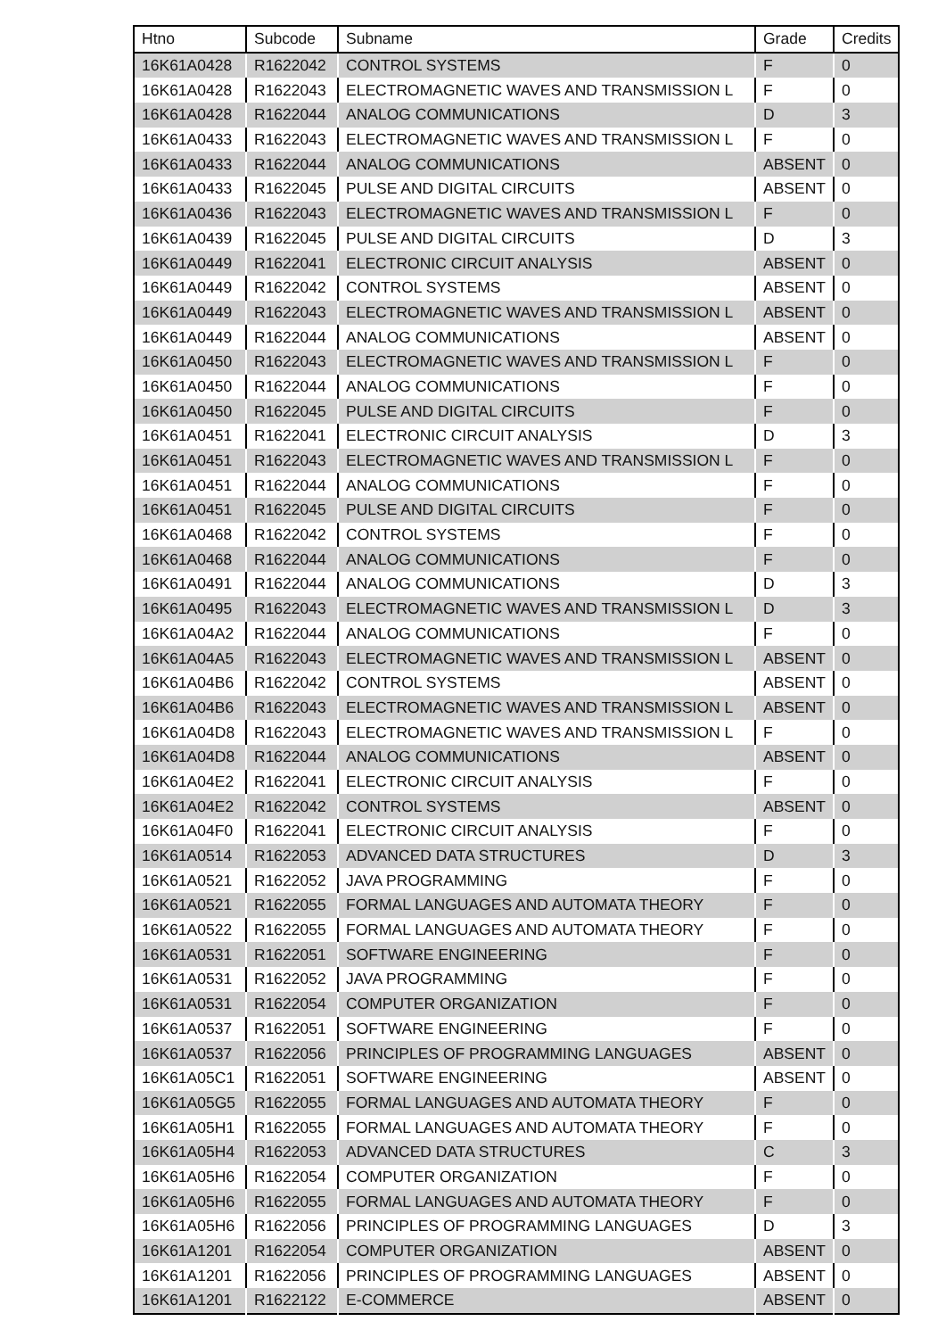| Htno | Subcode | Subname | Grade | Credits |
| --- | --- | --- | --- | --- |
| 16K61A0428 | R1622042 | CONTROL SYSTEMS | F | 0 |
| 16K61A0428 | R1622043 | ELECTROMAGNETIC WAVES AND TRANSMISSION L | F | 0 |
| 16K61A0428 | R1622044 | ANALOG COMMUNICATIONS | D | 3 |
| 16K61A0433 | R1622043 | ELECTROMAGNETIC WAVES AND TRANSMISSION L | F | 0 |
| 16K61A0433 | R1622044 | ANALOG COMMUNICATIONS | ABSENT | 0 |
| 16K61A0433 | R1622045 | PULSE AND DIGITAL CIRCUITS | ABSENT | 0 |
| 16K61A0436 | R1622043 | ELECTROMAGNETIC WAVES AND TRANSMISSION L | F | 0 |
| 16K61A0439 | R1622045 | PULSE AND DIGITAL CIRCUITS | D | 3 |
| 16K61A0449 | R1622041 | ELECTRONIC CIRCUIT ANALYSIS | ABSENT | 0 |
| 16K61A0449 | R1622042 | CONTROL SYSTEMS | ABSENT | 0 |
| 16K61A0449 | R1622043 | ELECTROMAGNETIC WAVES AND TRANSMISSION L | ABSENT | 0 |
| 16K61A0449 | R1622044 | ANALOG COMMUNICATIONS | ABSENT | 0 |
| 16K61A0450 | R1622043 | ELECTROMAGNETIC WAVES AND TRANSMISSION L | F | 0 |
| 16K61A0450 | R1622044 | ANALOG COMMUNICATIONS | F | 0 |
| 16K61A0450 | R1622045 | PULSE AND DIGITAL CIRCUITS | F | 0 |
| 16K61A0451 | R1622041 | ELECTRONIC CIRCUIT ANALYSIS | D | 3 |
| 16K61A0451 | R1622043 | ELECTROMAGNETIC WAVES AND TRANSMISSION L | F | 0 |
| 16K61A0451 | R1622044 | ANALOG COMMUNICATIONS | F | 0 |
| 16K61A0451 | R1622045 | PULSE AND DIGITAL CIRCUITS | F | 0 |
| 16K61A0468 | R1622042 | CONTROL SYSTEMS | F | 0 |
| 16K61A0468 | R1622044 | ANALOG COMMUNICATIONS | F | 0 |
| 16K61A0491 | R1622044 | ANALOG COMMUNICATIONS | D | 3 |
| 16K61A0495 | R1622043 | ELECTROMAGNETIC WAVES AND TRANSMISSION L | D | 3 |
| 16K61A04A2 | R1622044 | ANALOG COMMUNICATIONS | F | 0 |
| 16K61A04A5 | R1622043 | ELECTROMAGNETIC WAVES AND TRANSMISSION L | ABSENT | 0 |
| 16K61A04B6 | R1622042 | CONTROL SYSTEMS | ABSENT | 0 |
| 16K61A04B6 | R1622043 | ELECTROMAGNETIC WAVES AND TRANSMISSION L | ABSENT | 0 |
| 16K61A04D8 | R1622043 | ELECTROMAGNETIC WAVES AND TRANSMISSION L | F | 0 |
| 16K61A04D8 | R1622044 | ANALOG COMMUNICATIONS | ABSENT | 0 |
| 16K61A04E2 | R1622041 | ELECTRONIC CIRCUIT ANALYSIS | F | 0 |
| 16K61A04E2 | R1622042 | CONTROL SYSTEMS | ABSENT | 0 |
| 16K61A04F0 | R1622041 | ELECTRONIC CIRCUIT ANALYSIS | F | 0 |
| 16K61A0514 | R1622053 | ADVANCED DATA STRUCTURES | D | 3 |
| 16K61A0521 | R1622052 | JAVA PROGRAMMING | F | 0 |
| 16K61A0521 | R1622055 | FORMAL LANGUAGES AND AUTOMATA THEORY | F | 0 |
| 16K61A0522 | R1622055 | FORMAL LANGUAGES AND AUTOMATA THEORY | F | 0 |
| 16K61A0531 | R1622051 | SOFTWARE ENGINEERING | F | 0 |
| 16K61A0531 | R1622052 | JAVA PROGRAMMING | F | 0 |
| 16K61A0531 | R1622054 | COMPUTER ORGANIZATION | F | 0 |
| 16K61A0537 | R1622051 | SOFTWARE ENGINEERING | F | 0 |
| 16K61A0537 | R1622056 | PRINCIPLES OF PROGRAMMING LANGUAGES | ABSENT | 0 |
| 16K61A05C1 | R1622051 | SOFTWARE ENGINEERING | ABSENT | 0 |
| 16K61A05G5 | R1622055 | FORMAL LANGUAGES AND AUTOMATA THEORY | F | 0 |
| 16K61A05H1 | R1622055 | FORMAL LANGUAGES AND AUTOMATA THEORY | F | 0 |
| 16K61A05H4 | R1622053 | ADVANCED DATA STRUCTURES | C | 3 |
| 16K61A05H6 | R1622054 | COMPUTER ORGANIZATION | F | 0 |
| 16K61A05H6 | R1622055 | FORMAL LANGUAGES AND AUTOMATA THEORY | F | 0 |
| 16K61A05H6 | R1622056 | PRINCIPLES OF PROGRAMMING LANGUAGES | D | 3 |
| 16K61A1201 | R1622054 | COMPUTER ORGANIZATION | ABSENT | 0 |
| 16K61A1201 | R1622056 | PRINCIPLES OF PROGRAMMING LANGUAGES | ABSENT | 0 |
| 16K61A1201 | R1622122 | E-COMMERCE | ABSENT | 0 |